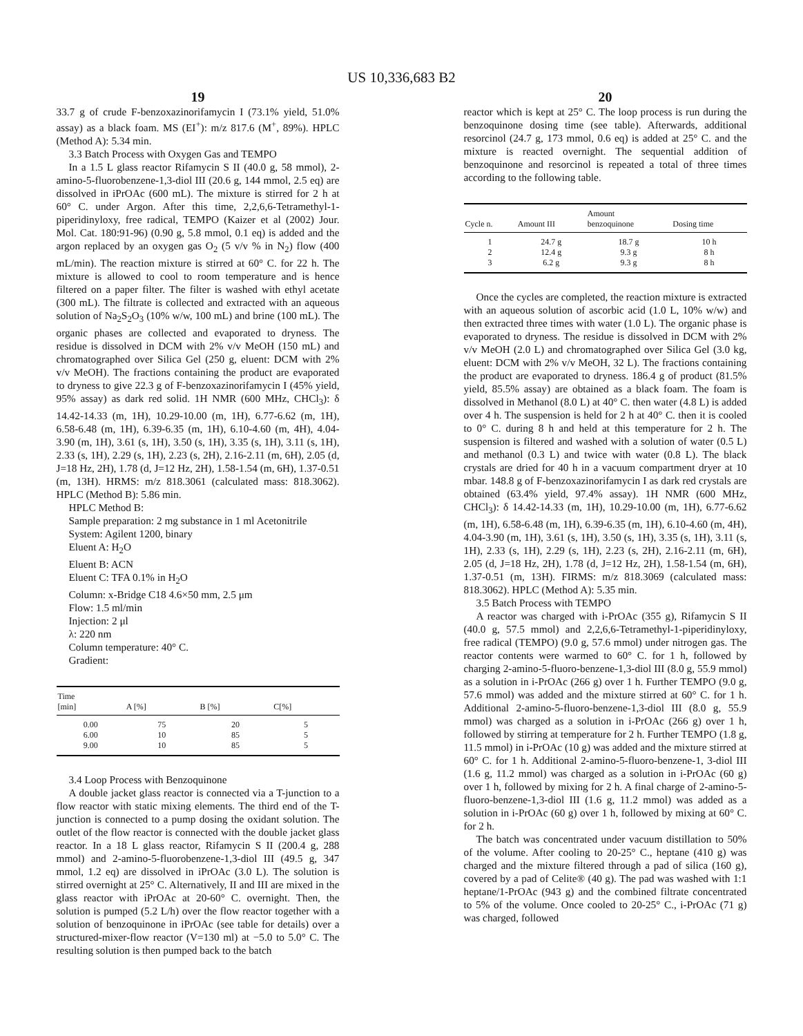US 10,336,683 B2
19
33.7 g of crude F-benzoxazinorifamycin I (73.1% yield, 51.0% assay) as a black foam. MS (EI<sup>+</sup>): m/z 817.6 (M<sup>+</sup>, 89%). HPLC (Method A): 5.34 min.
3.3 Batch Process with Oxygen Gas and TEMPO
In a 1.5 L glass reactor Rifamycin S II (40.0 g, 58 mmol), 2-amino-5-fluorobenzene-1,3-diol III (20.6 g, 144 mmol, 2.5 eq) are dissolved in iPrOAc (600 mL). The mixture is stirred for 2 h at 60° C. under Argon. After this time, 2,2,6,6-Tetramethyl-1-piperidinyloxy, free radical, TEMPO (Kaizer et al (2002) Jour. Mol. Cat. 180:91-96) (0.90 g, 5.8 mmol, 0.1 eq) is added and the argon replaced by an oxygen gas O<sub>2</sub> (5 v/v % in N<sub>2</sub>) flow (400 mL/min). The reaction mixture is stirred at 60° C. for 22 h. The mixture is allowed to cool to room temperature and is hence filtered on a paper filter. The filter is washed with ethyl acetate (300 mL). The filtrate is collected and extracted with an aqueous solution of Na<sub>2</sub>S<sub>2</sub>O<sub>3</sub> (10% w/w, 100 mL) and brine (100 mL). The organic phases are collected and evaporated to dryness. The residue is dissolved in DCM with 2% v/v MeOH (150 mL) and chromatographed over Silica Gel (250 g, eluent: DCM with 2% v/v MeOH). The fractions containing the product are evaporated to dryness to give 22.3 g of F-benzoxazinorifamycin I (45% yield, 95% assay) as dark red solid. 1H NMR (600 MHz, CHCl<sub>3</sub>): δ 14.42-14.33 (m, 1H), 10.29-10.00 (m, 1H), 6.77-6.62 (m, 1H), 6.58-6.48 (m, 1H), 6.39-6.35 (m, 1H), 6.10-4.60 (m, 4H), 4.04-3.90 (m, 1H), 3.61 (s, 1H), 3.50 (s, 1H), 3.35 (s, 1H), 3.11 (s, 1H), 2.33 (s, 1H), 2.29 (s, 1H), 2.23 (s, 2H), 2.16-2.11 (m, 6H), 2.05 (d, J=18 Hz, 2H), 1.78 (d, J=12 Hz, 2H), 1.58-1.54 (m, 6H), 1.37-0.51 (m, 13H). HRMS: m/z 818.3061 (calculated mass: 818.3062). HPLC (Method B): 5.86 min.
HPLC Method B:
Sample preparation: 2 mg substance in 1 ml Acetonitrile
System: Agilent 1200, binary
Eluent A: H<sub>2</sub>O
Eluent B: ACN
Eluent C: TFA 0.1% in H<sub>2</sub>O
Column: x-Bridge C18 4.6×50 mm, 2.5 μm
Flow: 1.5 ml/min
Injection: 2 μl
λ: 220 nm
Column temperature: 40° C.
Gradient:
| Time [min] | A [%] | B [%] | C[%] |
| --- | --- | --- | --- |
| 0.00 | 75 | 20 | 5 |
| 6.00 | 10 | 85 | 5 |
| 9.00 | 10 | 85 | 5 |
3.4 Loop Process with Benzoquinone
A double jacket glass reactor is connected via a T-junction to a flow reactor with static mixing elements. The third end of the T-junction is connected to a pump dosing the oxidant solution. The outlet of the flow reactor is connected with the double jacket glass reactor. In a 18 L glass reactor, Rifamycin S II (200.4 g, 288 mmol) and 2-amino-5-fluorobenzene-1,3-diol III (49.5 g, 347 mmol, 1.2 eq) are dissolved in iPrOAc (3.0 L). The solution is stirred overnight at 25° C. Alternatively, II and III are mixed in the glass reactor with iPrOAc at 20-60° C. overnight. Then, the solution is pumped (5.2 L/h) over the flow reactor together with a solution of benzoquinone in iPrOAc (see table for details) over a structured-mixer-flow reactor (V=130 ml) at −5.0 to 5.0° C. The resulting solution is then pumped back to the batch
20
reactor which is kept at 25° C. The loop process is run during the benzoquinone dosing time (see table). Afterwards, additional resorcinol (24.7 g, 173 mmol, 0.6 eq) is added at 25° C. and the mixture is reacted overnight. The sequential addition of benzoquinone and resorcinol is repeated a total of three times according to the following table.
| Cycle n. | Amount III | Amount benzoquinone | Dosing time |
| --- | --- | --- | --- |
| 1 | 24.7 g | 18.7 g | 10 h |
| 2 | 12.4 g | 9.3 g | 8 h |
| 3 | 6.2 g | 9.3 g | 8 h |
Once the cycles are completed, the reaction mixture is extracted with an aqueous solution of ascorbic acid (1.0 L, 10% w/w) and then extracted three times with water (1.0 L). The organic phase is evaporated to dryness. The residue is dissolved in DCM with 2% v/v MeOH (2.0 L) and chromatographed over Silica Gel (3.0 kg, eluent: DCM with 2% v/v MeOH, 32 L). The fractions containing the product are evaporated to dryness. 186.4 g of product (81.5% yield, 85.5% assay) are obtained as a black foam. The foam is dissolved in Methanol (8.0 L) at 40° C. then water (4.8 L) is added over 4 h. The suspension is held for 2 h at 40° C. then it is cooled to 0° C. during 8 h and held at this temperature for 2 h. The suspension is filtered and washed with a solution of water (0.5 L) and methanol (0.3 L) and twice with water (0.8 L). The black crystals are dried for 40 h in a vacuum compartment dryer at 10 mbar. 148.8 g of F-benzoxazinorifamycin I as dark red crystals are obtained (63.4% yield, 97.4% assay). 1H NMR (600 MHz, CHCl<sub>3</sub>): δ 14.42-14.33 (m, 1H), 10.29-10.00 (m, 1H), 6.77-6.62 (m, 1H), 6.58-6.48 (m, 1H), 6.39-6.35 (m, 1H), 6.10-4.60 (m, 4H), 4.04-3.90 (m, 1H), 3.61 (s, 1H), 3.50 (s, 1H), 3.35 (s, 1H), 3.11 (s, 1H), 2.33 (s, 1H), 2.29 (s, 1H), 2.23 (s, 2H), 2.16-2.11 (m, 6H), 2.05 (d, J=18 Hz, 2H), 1.78 (d, J=12 Hz, 2H), 1.58-1.54 (m, 6H), 1.37-0.51 (m, 13H). FIRMS: m/z 818.3069 (calculated mass: 818.3062). HPLC (Method A): 5.35 min.
3.5 Batch Process with TEMPO
A reactor was charged with i-PrOAc (355 g), Rifamycin S II (40.0 g, 57.5 mmol) and 2,2,6,6-Tetramethyl-1-piperidinyloxy, free radical (TEMPO) (9.0 g, 57.6 mmol) under nitrogen gas. The reactor contents were warmed to 60° C. for 1 h, followed by charging 2-amino-5-fluoro-benzene-1,3-diol III (8.0 g, 55.9 mmol) as a solution in i-PrOAc (266 g) over 1 h. Further TEMPO (9.0 g, 57.6 mmol) was added and the mixture stirred at 60° C. for 1 h. Additional 2-amino-5-fluoro-benzene-1,3-diol III (8.0 g, 55.9 mmol) was charged as a solution in i-PrOAc (266 g) over 1 h, followed by stirring at temperature for 2 h. Further TEMPO (1.8 g, 11.5 mmol) in i-PrOAc (10 g) was added and the mixture stirred at 60° C. for 1 h. Additional 2-amino-5-fluoro-benzene-1, 3-diol III (1.6 g, 11.2 mmol) was charged as a solution in i-PrOAc (60 g) over 1 h, followed by mixing for 2 h. A final charge of 2-amino-5-fluoro-benzene-1,3-diol III (1.6 g, 11.2 mmol) was added as a solution in i-PrOAc (60 g) over 1 h, followed by mixing at 60° C. for 2 h.
The batch was concentrated under vacuum distillation to 50% of the volume. After cooling to 20-25° C., heptane (410 g) was charged and the mixture filtered through a pad of silica (160 g), covered by a pad of Celite® (40 g). The pad was washed with 1:1 heptane/1-PrOAc (943 g) and the combined filtrate concentrated to 5% of the volume. Once cooled to 20-25° C., i-PrOAc (71 g) was charged, followed